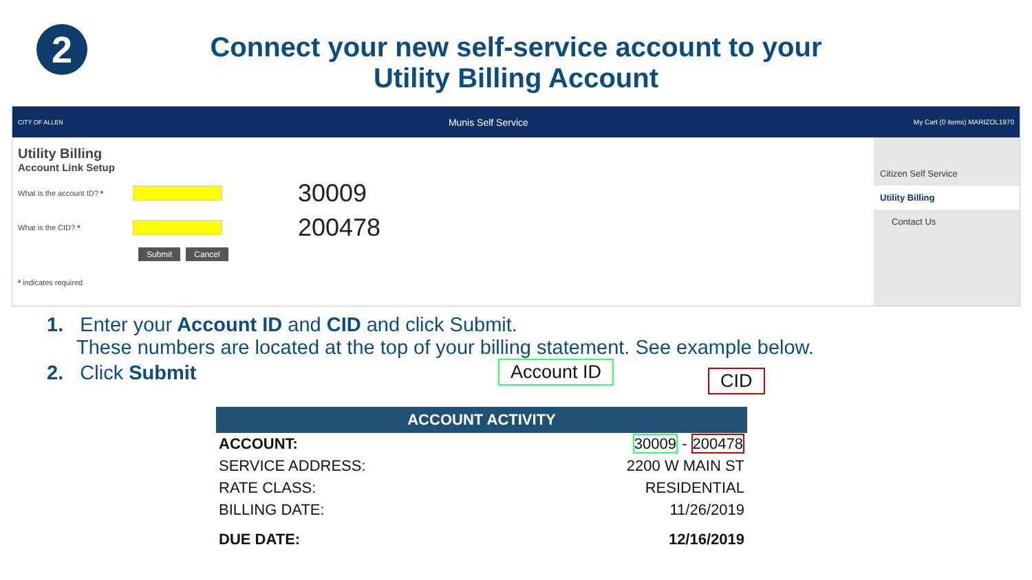2
Connect your new self-service account to your
Utility Billing Account
CITY OF ALLEN Munis Self Service My Cart (0 items) MARIZOL1970
Citizen Self Service
Utility Billing
Contact Us
Utility Billing
Account Link Setup
What is the account ID? * 30009
What is the CID? * 200478
Submit Cancel
* indicates required
1. Enter your Account ID and CID and click Submit.
These numbers are located at the top of your billing statement. See example below.
2. Click Submit
Account ID CID
| ACCOUNT ACTIVITY | |
| --- | --- |
| ACCOUNT: | 30009 - 200478 |
| SERVICE ADDRESS: | 2200 W MAIN ST |
| RATE CLASS: | RESIDENTIAL |
| BILLING DATE: | 11/26/2019 |
| DUE DATE: | 12/16/2019 |